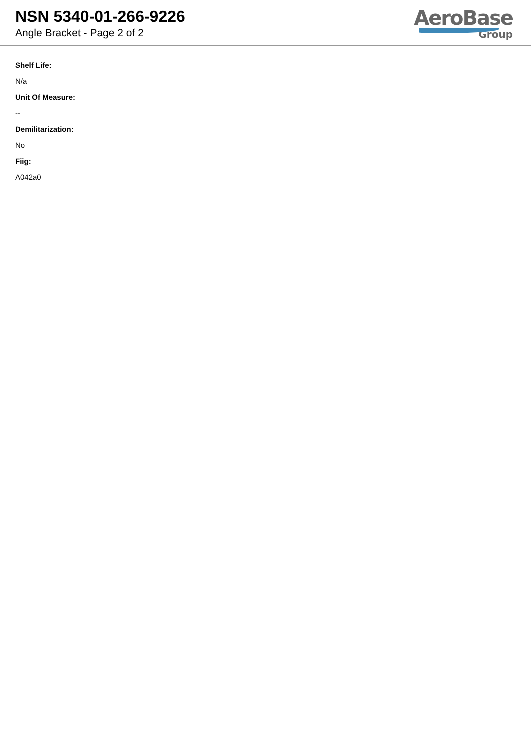NSN 5340-01-266-9226
Angle Bracket - Page 2 of 2
AeroBase
Group
Shelf Life:
N/a
Unit Of Measure:
--
Demilitarization:
No
Fiig:
A042a0